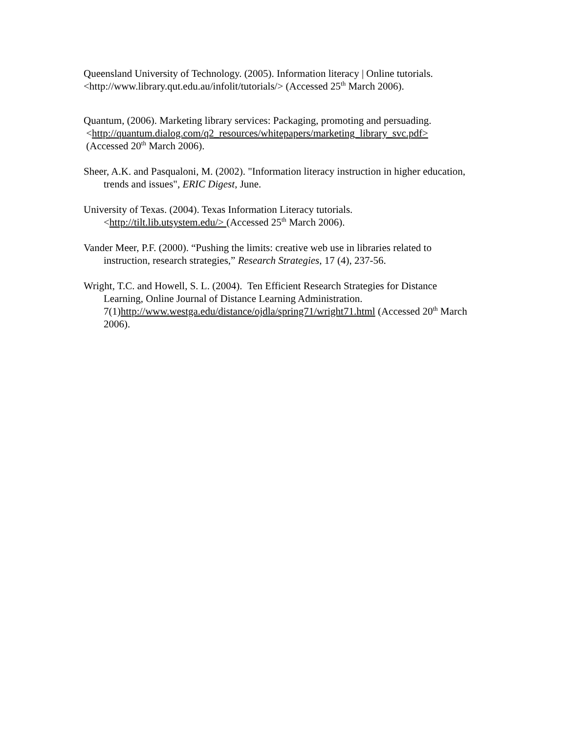Queensland University of Technology. (2005). Information literacy | Online tutorials.
<http://www.library.qut.edu.au/infolit/tutorials/> (Accessed 25<sup>th</sup> March 2006).
Quantum, (2006). Marketing library services: Packaging, promoting and persuading.
<http://quantum.dialog.com/q2_resources/whitepapers/marketing_library_svc.pdf>
(Accessed 20<sup>th</sup> March 2006).
Sheer, A.K. and Pasqualoni, M. (2002). "Information literacy instruction in higher education, trends and issues", ERIC Digest, June.
University of Texas. (2004). Texas Information Literacy tutorials.
<http://tilt.lib.utsystem.edu/> (Accessed 25<sup>th</sup> March 2006).
Vander Meer, P.F. (2000). “Pushing the limits: creative web use in libraries related to instruction, research strategies,” Research Strategies, 17 (4), 237-56.
Wright, T.C. and Howell, S. L. (2004). Ten Efficient Research Strategies for Distance Learning, Online Journal of Distance Learning Administration. 7(1)http://www.westga.edu/distance/ojdla/spring71/wright71.html (Accessed 20<sup>th</sup> March 2006).